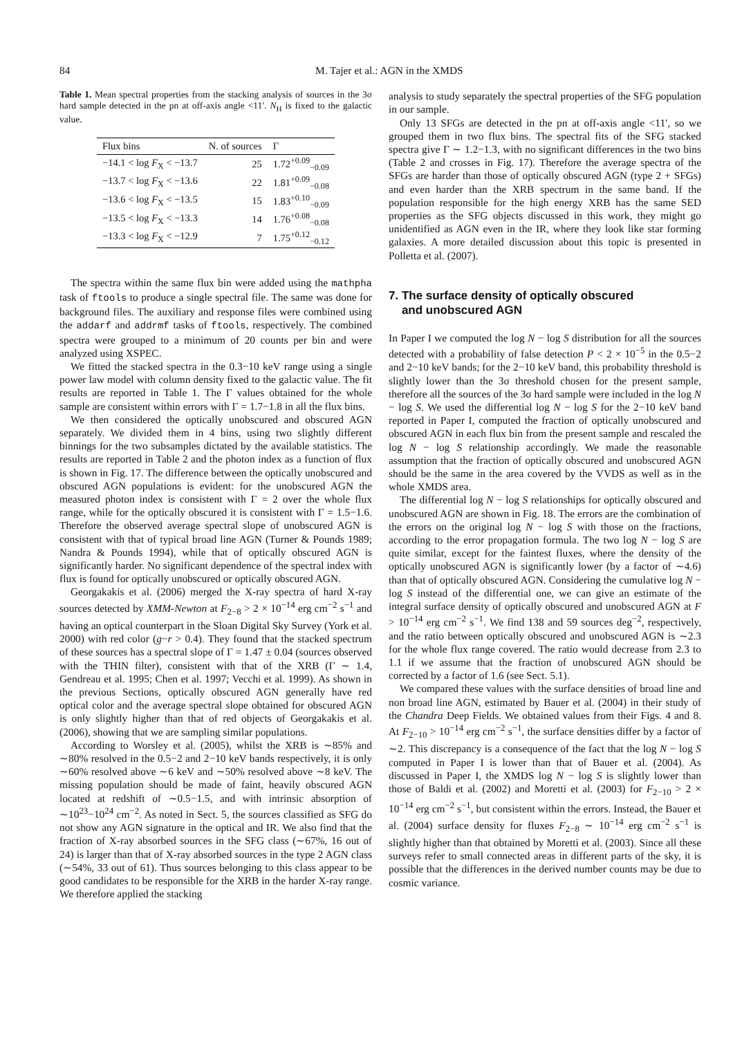84 M. Tajer et al.: AGN in the XMDS
Table 1. Mean spectral properties from the stacking analysis of sources in the 3σ hard sample detected in the pn at off-axis angle <11′. N<sub>H</sub> is fixed to the galactic value.
| Flux bins | N. of sources | Γ |
| --- | --- | --- |
| −14.1 < log F<sub>X</sub> < −13.7 | 25 | 1.72<sup>+0.09</sup><sub>−0.09</sub> |
| −13.7 < log F<sub>X</sub> < −13.6 | 22 | 1.81<sup>+0.09</sup><sub>−0.08</sub> |
| −13.6 < log F<sub>X</sub> < −13.5 | 15 | 1.83<sup>+0.10</sup><sub>−0.09</sub> |
| −13.5 < log F<sub>X</sub> < −13.3 | 14 | 1.76<sup>+0.08</sup><sub>−0.08</sub> |
| −13.3 < log F<sub>X</sub> < −12.9 | 7 | 1.75<sup>+0.12</sup><sub>−0.12</sub> |
The spectra within the same flux bin were added using the mathpha task of ftools to produce a single spectral file. The same was done for background files. The auxiliary and response files were combined using the addarf and addrmf tasks of ftools, respectively. The combined spectra were grouped to a minimum of 20 counts per bin and were analyzed using XSPEC.
We fitted the stacked spectra in the 0.3−10 keV range using a single power law model with column density fixed to the galactic value. The fit results are reported in Table 1. The Γ values obtained for the whole sample are consistent within errors with Γ = 1.7−1.8 in all the flux bins.
We then considered the optically unobscured and obscured AGN separately. We divided them in 4 bins, using two slightly different binnings for the two subsamples dictated by the available statistics. The results are reported in Table 2 and the photon index as a function of flux is shown in Fig. 17. The difference between the optically unobscured and obscured AGN populations is evident: for the unobscured AGN the measured photon index is consistent with Γ = 2 over the whole flux range, while for the optically obscured it is consistent with Γ = 1.5−1.6. Therefore the observed average spectral slope of unobscured AGN is consistent with that of typical broad line AGN (Turner & Pounds 1989; Nandra & Pounds 1994), while that of optically obscured AGN is significantly harder. No significant dependence of the spectral index with flux is found for optically unobscured or optically obscured AGN.
Georgakakis et al. (2006) merged the X-ray spectra of hard X-ray sources detected by XMM-Newton at F<sub>2−8</sub> > 2 × 10<sup>−14</sup> erg cm<sup>−2</sup> s<sup>−1</sup> and having an optical counterpart in the Sloan Digital Sky Survey (York et al. 2000) with red color (g−r > 0.4). They found that the stacked spectrum of these sources has a spectral slope of Γ = 1.47 ± 0.04 (sources observed with the THIN filter), consistent with that of the XRB (Γ ∼ 1.4, Gendreau et al. 1995; Chen et al. 1997; Vecchi et al. 1999). As shown in the previous Sections, optically obscured AGN generally have red optical color and the average spectral slope obtained for obscured AGN is only slightly higher than that of red objects of Georgakakis et al. (2006), showing that we are sampling similar populations.
According to Worsley et al. (2005), whilst the XRB is ∼85% and ∼80% resolved in the 0.5−2 and 2−10 keV bands respectively, it is only ∼60% resolved above ∼6 keV and ∼50% resolved above ∼8 keV. The missing population should be made of faint, heavily obscured AGN located at redshift of ∼0.5−1.5, and with intrinsic absorption of ∼10<sup>23</sup>−10<sup>24</sup> cm<sup>−2</sup>. As noted in Sect. 5, the sources classified as SFG do not show any AGN signature in the optical and IR. We also find that the fraction of X-ray absorbed sources in the SFG class (∼67%, 16 out of 24) is larger than that of X-ray absorbed sources in the type 2 AGN class (∼54%, 33 out of 61). Thus sources belonging to this class appear to be good candidates to be responsible for the XRB in the harder X-ray range. We therefore applied the stacking
analysis to study separately the spectral properties of the SFG population in our sample.
Only 13 SFGs are detected in the pn at off-axis angle <11′, so we grouped them in two flux bins. The spectral fits of the SFG stacked spectra give Γ ∼ 1.2−1.3, with no significant differences in the two bins (Table 2 and crosses in Fig. 17). Therefore the average spectra of the SFGs are harder than those of optically obscured AGN (type 2 + SFGs) and even harder than the XRB spectrum in the same band. If the population responsible for the high energy XRB has the same SED properties as the SFG objects discussed in this work, they might go unidentified as AGN even in the IR, where they look like star forming galaxies. A more detailed discussion about this topic is presented in Polletta et al. (2007).
7. The surface density of optically obscured
and unobscured AGN
In Paper I we computed the log N − log S distribution for all the sources detected with a probability of false detection P < 2 × 10<sup>−5</sup> in the 0.5−2 and 2−10 keV bands; for the 2−10 keV band, this probability threshold is slightly lower than the 3σ threshold chosen for the present sample, therefore all the sources of the 3σ hard sample were included in the log N − log S. We used the differential log N − log S for the 2−10 keV band reported in Paper I, computed the fraction of optically unobscured and obscured AGN in each flux bin from the present sample and rescaled the log N − log S relationship accordingly. We made the reasonable assumption that the fraction of optically obscured and unobscured AGN should be the same in the area covered by the VVDS as well as in the whole XMDS area.
The differential log N − log S relationships for optically obscured and unobscured AGN are shown in Fig. 18. The errors are the combination of the errors on the original log N − log S with those on the fractions, according to the error propagation formula. The two log N − log S are quite similar, except for the faintest fluxes, where the density of the optically unobscured AGN is significantly lower (by a factor of ∼4.6) than that of optically obscured AGN. Considering the cumulative log N − log S instead of the differential one, we can give an estimate of the integral surface density of optically obscured and unobscured AGN at F > 10<sup>−14</sup> erg cm<sup>−2</sup> s<sup>−1</sup>. We find 138 and 59 sources deg<sup>−2</sup>, respectively, and the ratio between optically obscured and unobscured AGN is ∼2.3 for the whole flux range covered. The ratio would decrease from 2.3 to 1.1 if we assume that the fraction of unobscured AGN should be corrected by a factor of 1.6 (see Sect. 5.1).
We compared these values with the surface densities of broad line and non broad line AGN, estimated by Bauer et al. (2004) in their study of the Chandra Deep Fields. We obtained values from their Figs. 4 and 8. At F<sub>2−10</sub> > 10<sup>−14</sup> erg cm<sup>−2</sup> s<sup>−1</sup>, the surface densities differ by a factor of ∼2. This discrepancy is a consequence of the fact that the log N − log S computed in Paper I is lower than that of Bauer et al. (2004). As discussed in Paper I, the XMDS log N − log S is slightly lower than those of Baldi et al. (2002) and Moretti et al. (2003) for F<sub>2−10</sub> > 2 × 10<sup>−14</sup> erg cm<sup>−2</sup> s<sup>−1</sup>, but consistent within the errors. Instead, the Bauer et al. (2004) surface density for fluxes F<sub>2−8</sub> ∼ 10<sup>−14</sup> erg cm<sup>−2</sup> s<sup>−1</sup> is slightly higher than that obtained by Moretti et al. (2003). Since all these surveys refer to small connected areas in different parts of the sky, it is possible that the differences in the derived number counts may be due to cosmic variance.